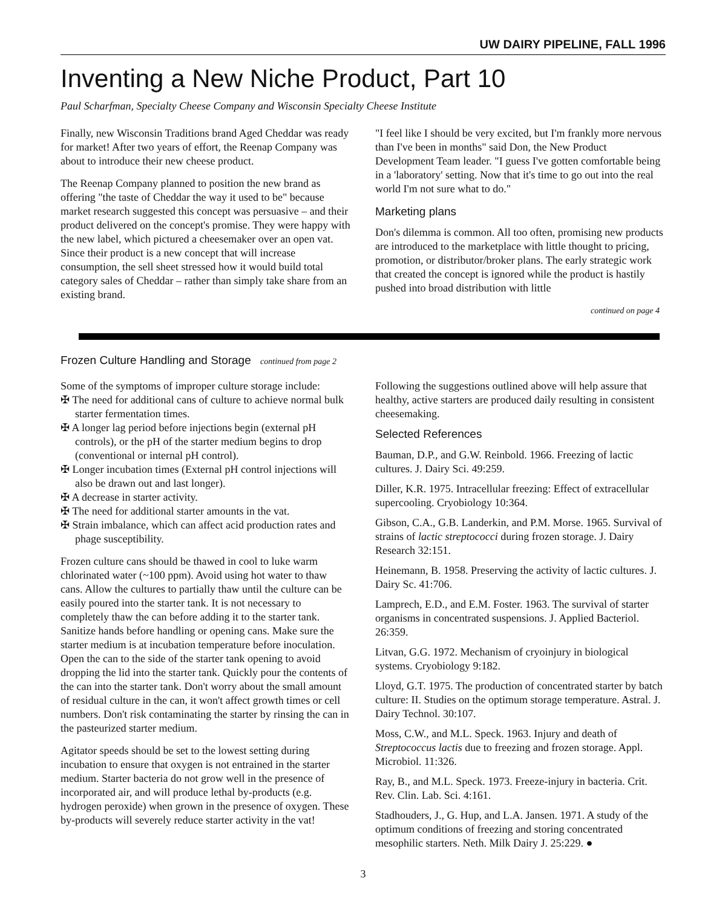UW DAIRY PIPELINE, FALL 1996
Inventing a New Niche Product, Part 10
Paul Scharfman, Specialty Cheese Company and Wisconsin Specialty Cheese Institute
Finally, new Wisconsin Traditions brand Aged Cheddar was ready for market! After two years of effort, the Reenap Company was about to introduce their new cheese product.
The Reenap Company planned to position the new brand as offering "the taste of Cheddar the way it used to be" because market research suggested this concept was persuasive – and their product delivered on the concept's promise. They were happy with the new label, which pictured a cheesemaker over an open vat. Since their product is a new concept that will increase consumption, the sell sheet stressed how it would build total category sales of Cheddar – rather than simply take share from an existing brand.
"I feel like I should be very excited, but I'm frankly more nervous than I've been in months" said Don, the New Product Development Team leader. "I guess I've gotten comfortable being in a 'laboratory' setting. Now that it's time to go out into the real world I'm not sure what to do."
Marketing plans
Don's dilemma is common. All too often, promising new products are introduced to the marketplace with little thought to pricing, promotion, or distributor/broker plans. The early strategic work that created the concept is ignored while the product is hastily pushed into broad distribution with little
continued on page 4
Frozen Culture Handling and Storage continued from page 2
Some of the symptoms of improper culture storage include:
✠ The need for additional cans of culture to achieve normal bulk starter fermentation times.
✠ A longer lag period before injections begin (external pH controls), or the pH of the starter medium begins to drop (conventional or internal pH control).
✠ Longer incubation times (External pH control injections will also be drawn out and last longer).
✠ A decrease in starter activity.
✠ The need for additional starter amounts in the vat.
✠ Strain imbalance, which can affect acid production rates and phage susceptibility.
Frozen culture cans should be thawed in cool to luke warm chlorinated water (~100 ppm). Avoid using hot water to thaw cans. Allow the cultures to partially thaw until the culture can be easily poured into the starter tank. It is not necessary to completely thaw the can before adding it to the starter tank. Sanitize hands before handling or opening cans. Make sure the starter medium is at incubation temperature before inoculation. Open the can to the side of the starter tank opening to avoid dropping the lid into the starter tank. Quickly pour the contents of the can into the starter tank. Don't worry about the small amount of residual culture in the can, it won't affect growth times or cell numbers. Don't risk contaminating the starter by rinsing the can in the pasteurized starter medium.
Agitator speeds should be set to the lowest setting during incubation to ensure that oxygen is not entrained in the starter medium. Starter bacteria do not grow well in the presence of incorporated air, and will produce lethal by-products (e.g. hydrogen peroxide) when grown in the presence of oxygen. These by-products will severely reduce starter activity in the vat!
Following the suggestions outlined above will help assure that healthy, active starters are produced daily resulting in consistent cheesemaking.
Selected References
Bauman, D.P., and G.W. Reinbold. 1966. Freezing of lactic cultures. J. Dairy Sci. 49:259.
Diller, K.R. 1975. Intracellular freezing: Effect of extracellular supercooling. Cryobiology 10:364.
Gibson, C.A., G.B. Landerkin, and P.M. Morse. 1965. Survival of strains of lactic streptococci during frozen storage. J. Dairy Research 32:151.
Heinemann, B. 1958. Preserving the activity of lactic cultures. J. Dairy Sc. 41:706.
Lamprech, E.D., and E.M. Foster. 1963. The survival of starter organisms in concentrated suspensions. J. Applied Bacteriol. 26:359.
Litvan, G.G. 1972. Mechanism of cryoinjury in biological systems. Cryobiology 9:182.
Lloyd, G.T. 1975. The production of concentrated starter by batch culture: II. Studies on the optimum storage temperature. Astral. J. Dairy Technol. 30:107.
Moss, C.W., and M.L. Speck. 1963. Injury and death of Streptococcus lactis due to freezing and frozen storage. Appl. Microbiol. 11:326.
Ray, B., and M.L. Speck. 1973. Freeze-injury in bacteria. Crit. Rev. Clin. Lab. Sci. 4:161.
Stadhouders, J., G. Hup, and L.A. Jansen. 1971. A study of the optimum conditions of freezing and storing concentrated mesophilic starters. Neth. Milk Dairy J. 25:229. ●
3